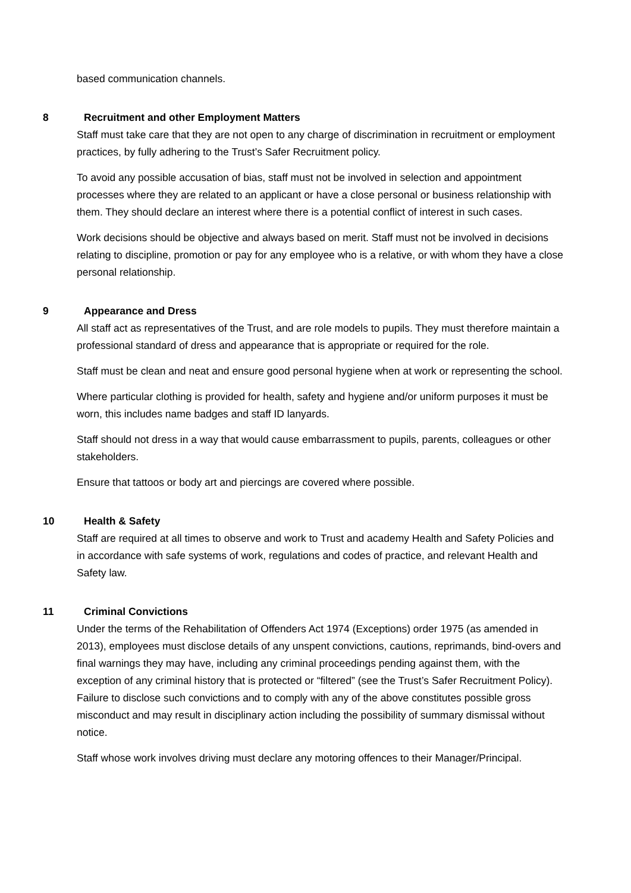based communication channels.
8 Recruitment and other Employment Matters
Staff must take care that they are not open to any charge of discrimination in recruitment or employment practices, by fully adhering to the Trust’s Safer Recruitment policy.
To avoid any possible accusation of bias, staff must not be involved in selection and appointment processes where they are related to an applicant or have a close personal or business relationship with them. They should declare an interest where there is a potential conflict of interest in such cases.
Work decisions should be objective and always based on merit. Staff must not be involved in decisions relating to discipline, promotion or pay for any employee who is a relative, or with whom they have a close personal relationship.
9 Appearance and Dress
All staff act as representatives of the Trust, and are role models to pupils. They must therefore maintain a professional standard of dress and appearance that is appropriate or required for the role.
Staff must be clean and neat and ensure good personal hygiene when at work or representing the school.
Where particular clothing is provided for health, safety and hygiene and/or uniform purposes it must be worn, this includes name badges and staff ID lanyards.
Staff should not dress in a way that would cause embarrassment to pupils, parents, colleagues or other stakeholders.
Ensure that tattoos or body art and piercings are covered where possible.
10 Health & Safety
Staff are required at all times to observe and work to Trust and academy Health and Safety Policies and in accordance with safe systems of work, regulations and codes of practice, and relevant Health and Safety law.
11 Criminal Convictions
Under the terms of the Rehabilitation of Offenders Act 1974 (Exceptions) order 1975 (as amended in 2013), employees must disclose details of any unspent convictions, cautions, reprimands, bind-overs and final warnings they may have, including any criminal proceedings pending against them, with the exception of any criminal history that is protected or “filtered” (see the Trust’s Safer Recruitment Policy). Failure to disclose such convictions and to comply with any of the above constitutes possible gross misconduct and may result in disciplinary action including the possibility of summary dismissal without notice.
Staff whose work involves driving must declare any motoring offences to their Manager/Principal.